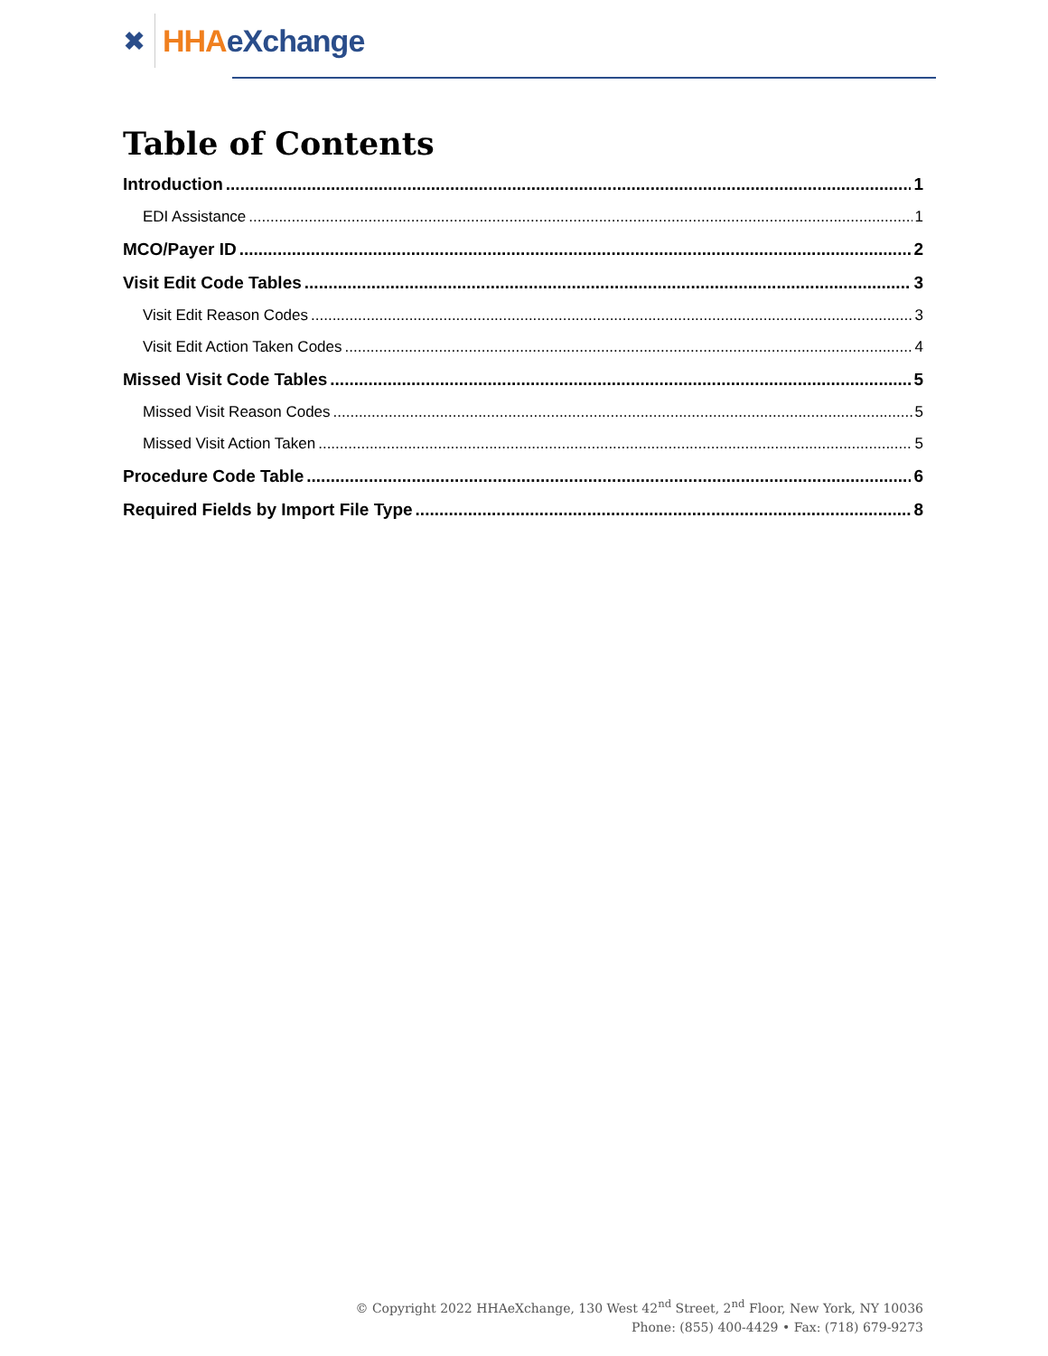✖ HHA eXchange
Table of Contents
Introduction 1
EDI Assistance 1
MCO/Payer ID 2
Visit Edit Code Tables 3
Visit Edit Reason Codes 3
Visit Edit Action Taken Codes 4
Missed Visit Code Tables 5
Missed Visit Reason Codes 5
Missed Visit Action Taken 5
Procedure Code Table 6
Required Fields by Import File Type 8
© Copyright 2022 HHAeXchange, 130 West 42<sup>nd</sup> Street, 2<sup>nd</sup> Floor, New York, NY 10036
Phone: (855) 400-4429 • Fax: (718) 679-9273